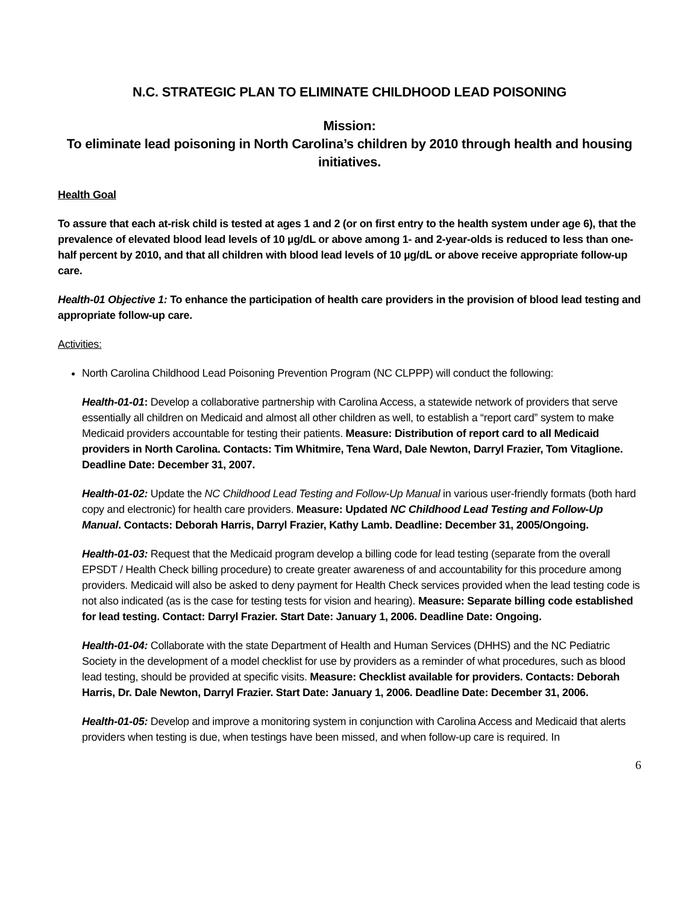N.C. STRATEGIC PLAN TO ELIMINATE CHILDHOOD LEAD POISONING
Mission:
To eliminate lead poisoning in North Carolina’s children by 2010 through health and housing initiatives.
Health Goal
To assure that each at-risk child is tested at ages 1 and 2 (or on first entry to the health system under age 6), that the prevalence of elevated blood lead levels of 10 µg/dL or above among 1- and 2-year-olds is reduced to less than one-half percent by 2010, and that all children with blood lead levels of 10 µg/dL or above receive appropriate follow-up care.
Health-01 Objective 1: To enhance the participation of health care providers in the provision of blood lead testing and appropriate follow-up care.
Activities:
North Carolina Childhood Lead Poisoning Prevention Program (NC CLPPP) will conduct the following:
Health-01-01: Develop a collaborative partnership with Carolina Access, a statewide network of providers that serve essentially all children on Medicaid and almost all other children as well, to establish a “report card” system to make Medicaid providers accountable for testing their patients. Measure: Distribution of report card to all Medicaid providers in North Carolina. Contacts: Tim Whitmire, Tena Ward, Dale Newton, Darryl Frazier, Tom Vitaglione. Deadline Date: December 31, 2007.
Health-01-02: Update the NC Childhood Lead Testing and Follow-Up Manual in various user-friendly formats (both hard copy and electronic) for health care providers. Measure: Updated NC Childhood Lead Testing and Follow-Up Manual. Contacts: Deborah Harris, Darryl Frazier, Kathy Lamb. Deadline: December 31, 2005/Ongoing.
Health-01-03: Request that the Medicaid program develop a billing code for lead testing (separate from the overall EPSDT / Health Check billing procedure) to create greater awareness of and accountability for this procedure among providers. Medicaid will also be asked to deny payment for Health Check services provided when the lead testing code is not also indicated (as is the case for testing tests for vision and hearing). Measure: Separate billing code established for lead testing. Contact: Darryl Frazier. Start Date: January 1, 2006. Deadline Date: Ongoing.
Health-01-04: Collaborate with the state Department of Health and Human Services (DHHS) and the NC Pediatric Society in the development of a model checklist for use by providers as a reminder of what procedures, such as blood lead testing, should be provided at specific visits. Measure: Checklist available for providers. Contacts: Deborah Harris, Dr. Dale Newton, Darryl Frazier. Start Date: January 1, 2006. Deadline Date: December 31, 2006.
Health-01-05: Develop and improve a monitoring system in conjunction with Carolina Access and Medicaid that alerts providers when testing is due, when testings have been missed, and when follow-up care is required. In
6